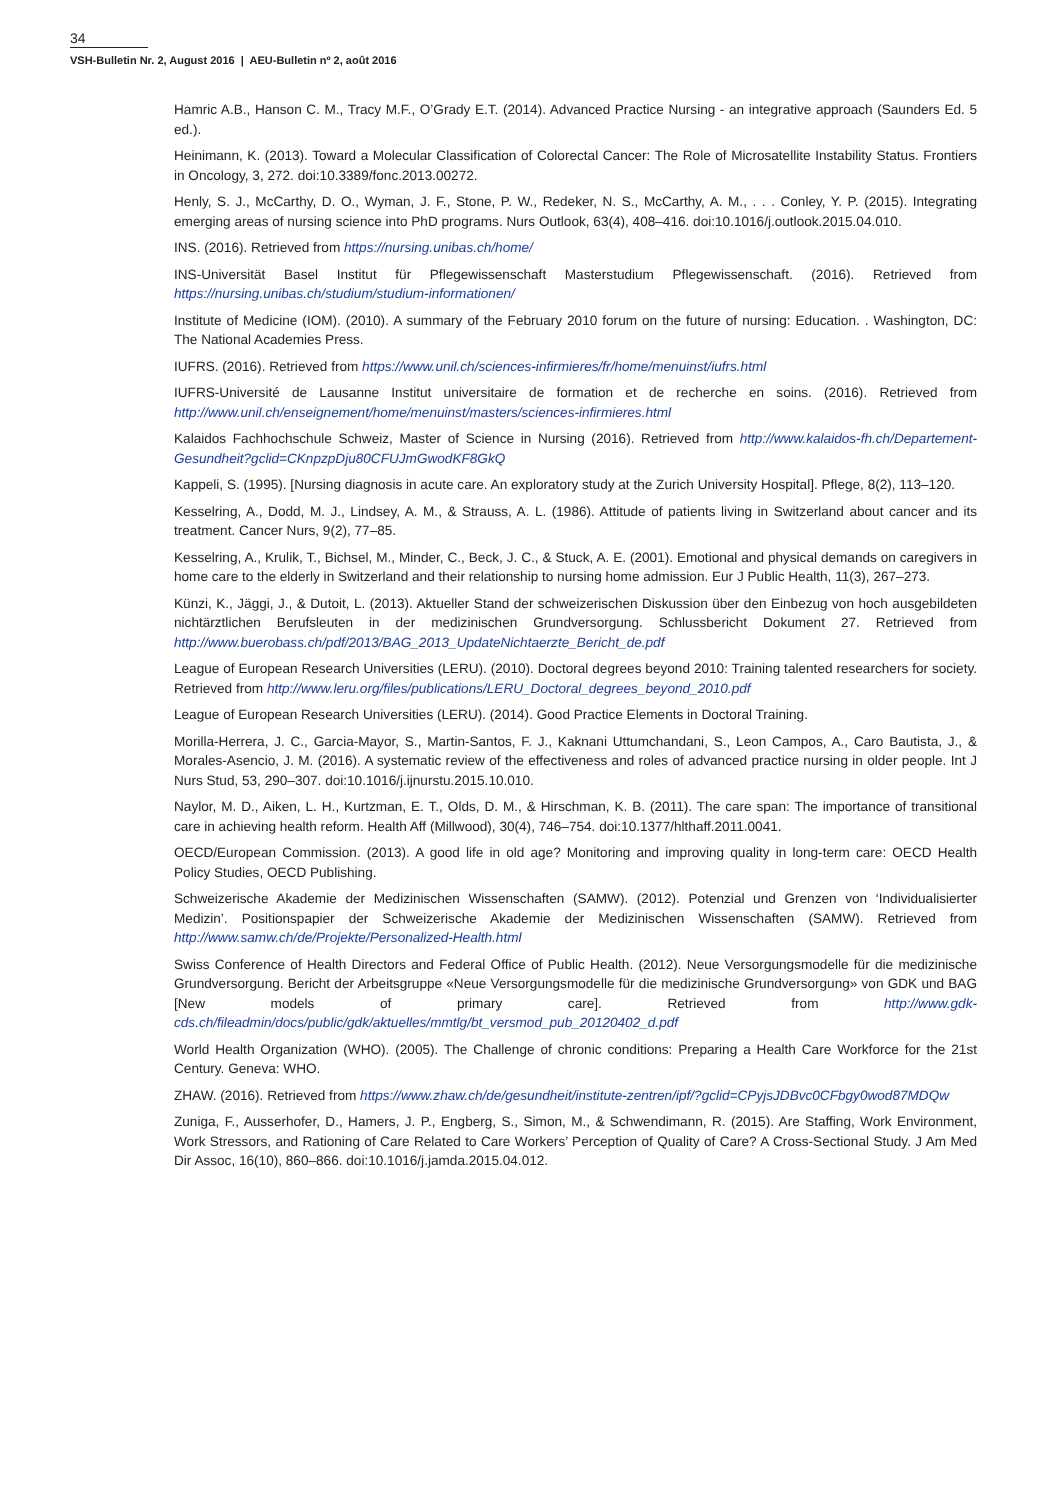34
VSH-Bulletin Nr. 2, August 2016 | AEU-Bulletin nº 2, août 2016
Hamric A.B., Hanson C. M., Tracy M.F., O’Grady E.T. (2014). Advanced Practice Nursing - an integrative approach (Saunders Ed. 5 ed.).
Heinimann, K. (2013). Toward a Molecular Classification of Colorectal Cancer: The Role of Microsatellite Instability Status. Frontiers in Oncology, 3, 272. doi:10.3389/fonc.2013.00272.
Henly, S. J., McCarthy, D. O., Wyman, J. F., Stone, P. W., Redeker, N. S., McCarthy, A. M., . . . Conley, Y. P. (2015). Integrating emerging areas of nursing science into PhD programs. Nurs Outlook, 63(4), 408–416. doi:10.1016/j.outlook.2015.04.010.
INS. (2016). Retrieved from https://nursing.unibas.ch/home/
INS-Universität Basel Institut für Pflegewissenschaft Masterstudium Pflegewissenschaft. (2016). Retrieved from https://nursing.unibas.ch/studium/studium-informationen/
Institute of Medicine (IOM). (2010). A summary of the February 2010 forum on the future of nursing: Education. . Washington, DC: The National Academies Press.
IUFRS. (2016). Retrieved from https://www.unil.ch/sciences-infirmieres/fr/home/menuinst/iufrs.html
IUFRS-Université de Lausanne Institut universitaire de formation et de recherche en soins. (2016). Retrieved from http://www.unil.ch/enseignement/home/menuinst/masters/sciences-infirmieres.html
Kalaidos Fachhochschule Schweiz, Master of Science in Nursing (2016). Retrieved from http://www.kalaidos-fh.ch/Departement-Gesundheit?gclid=CKnpzpDju80CFUJmGwodKF8GkQ
Kappeli, S. (1995). [Nursing diagnosis in acute care. An exploratory study at the Zurich University Hospital]. Pflege, 8(2), 113–120.
Kesselring, A., Dodd, M. J., Lindsey, A. M., & Strauss, A. L. (1986). Attitude of patients living in Switzerland about cancer and its treatment. Cancer Nurs, 9(2), 77–85.
Kesselring, A., Krulik, T., Bichsel, M., Minder, C., Beck, J. C., & Stuck, A. E. (2001). Emotional and physical demands on caregivers in home care to the elderly in Switzerland and their relationship to nursing home admission. Eur J Public Health, 11(3), 267–273.
Künzi, K., Jäggi, J., & Dutoit, L. (2013). Aktueller Stand der schweizerischen Diskussion über den Einbezug von hoch ausgebildeten nichtärztlichen Berufsleuten in der medizinischen Grundversorgung. Schlussbericht Dokument 27. Retrieved from http://www.buerobass.ch/pdf/2013/BAG_2013_UpdateNichtaerzte_Bericht_de.pdf
League of European Research Universities (LERU). (2010). Doctoral degrees beyond 2010: Training talented researchers for society. Retrieved from http://www.leru.org/files/publications/LERU_Doctoral_degrees_beyond_2010.pdf
League of European Research Universities (LERU). (2014). Good Practice Elements in Doctoral Training.
Morilla-Herrera, J. C., Garcia-Mayor, S., Martin-Santos, F. J., Kaknani Uttumchandani, S., Leon Campos, A., Caro Bautista, J., & Morales-Asencio, J. M. (2016). A systematic review of the effectiveness and roles of advanced practice nursing in older people. Int J Nurs Stud, 53, 290–307. doi:10.1016/j.ijnurstu.2015.10.010.
Naylor, M. D., Aiken, L. H., Kurtzman, E. T., Olds, D. M., & Hirschman, K. B. (2011). The care span: The importance of transitional care in achieving health reform. Health Aff (Millwood), 30(4), 746–754. doi:10.1377/hlthaff.2011.0041.
OECD/European Commission. (2013). A good life in old age? Monitoring and improving quality in long-term care: OECD Health Policy Studies, OECD Publishing.
Schweizerische Akademie der Medizinischen Wissenschaften (SAMW). (2012). Potenzial und Grenzen von ‘Individualisierter Medizin’. Positionspapier der Schweizerische Akademie der Medizinischen Wissenschaften (SAMW). Retrieved from http://www.samw.ch/de/Projekte/Personalized-Health.html
Swiss Conference of Health Directors and Federal Office of Public Health. (2012). Neue Versorgungsmodelle für die medizinische Grundversorgung. Bericht der Arbeitsgruppe «Neue Versorgungsmodelle für die medizinische Grundversorgung» von GDK und BAG [New models of primary care]. Retrieved from http://www.gdk-cds.ch/fileadmin/docs/public/gdk/aktuelles/mmtlg/bt_versmod_pub_20120402_d.pdf
World Health Organization (WHO). (2005). The Challenge of chronic conditions: Preparing a Health Care Workforce for the 21st Century. Geneva: WHO.
ZHAW. (2016). Retrieved from https://www.zhaw.ch/de/gesundheit/institute-zentren/ipf/?gclid=CPyjsJDBvc0CFbgy0wod87MDQw
Zuniga, F., Ausserhofer, D., Hamers, J. P., Engberg, S., Simon, M., & Schwendimann, R. (2015). Are Staffing, Work Environment, Work Stressors, and Rationing of Care Related to Care Workers’ Perception of Quality of Care? A Cross-Sectional Study. J Am Med Dir Assoc, 16(10), 860–866. doi:10.1016/j.jamda.2015.04.012.